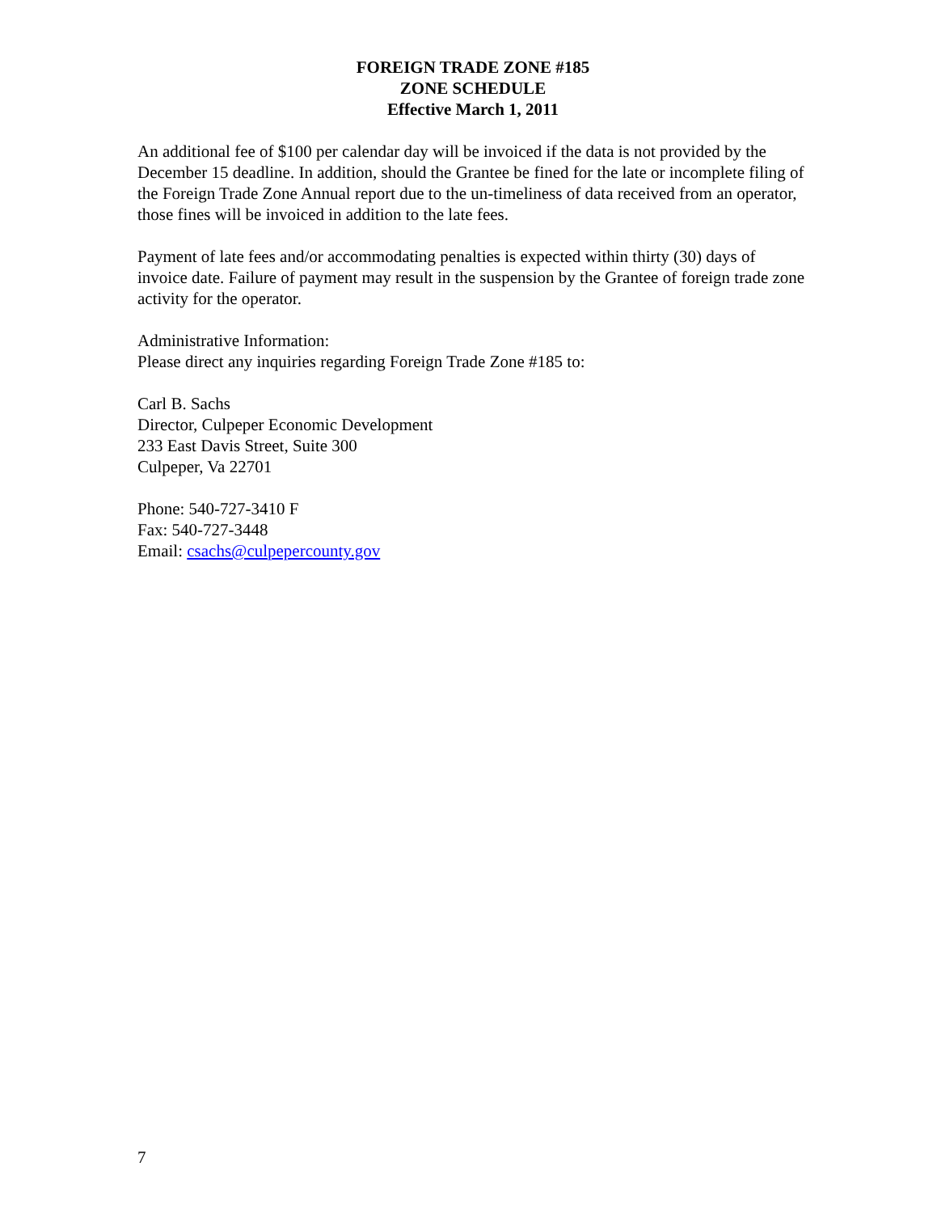FOREIGN TRADE ZONE #185
ZONE SCHEDULE
Effective March 1, 2011
An additional fee of $100 per calendar day will be invoiced if the data is not provided by the December 15 deadline. In addition, should the Grantee be fined for the late or incomplete filing of the Foreign Trade Zone Annual report due to the un-timeliness of data received from an operator, those fines will be invoiced in addition to the late fees.
Payment of late fees and/or accommodating penalties is expected within thirty (30) days of invoice date. Failure of payment may result in the suspension by the Grantee of foreign trade zone activity for the operator.
Administrative Information:
Please direct any inquiries regarding Foreign Trade Zone #185 to:
Carl B. Sachs
Director, Culpeper Economic Development
233 East Davis Street, Suite 300
Culpeper, Va 22701
Phone: 540-727-3410 F
Fax: 540-727-3448
Email: csachs@culpepercounty.gov
7